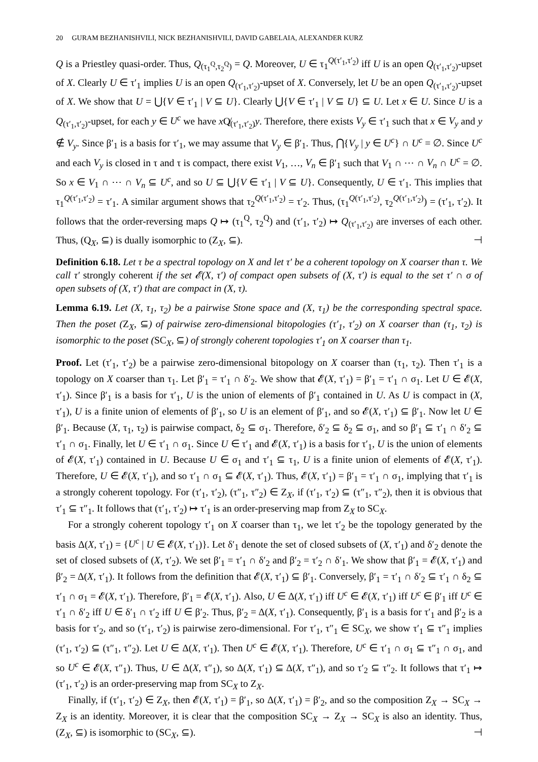20 GURAM BEZHANISHVILI, NICK BEZHANISHVILI, DAVID GABELAIA, ALEXANDER KURZ
Q is a Priestley quasi-order. Thus, Q<sub>(τ<sub>1</sub><sup>Q</sup>,τ<sub>2</sub><sup>Q</sup>)</sub> = Q. Moreover, U ∈ τ<sub>1</sub><sup>Q(τ′<sub>1</sub>,τ′<sub>2</sub>)</sup> iff U is an open Q<sub>(τ′<sub>1</sub>,τ′<sub>2</sub>)</sub>-upset of X. Clearly U ∈ τ′<sub>1</sub> implies U is an open Q<sub>(τ′<sub>1</sub>,τ′<sub>2</sub>)</sub>-upset of X. Conversely, let U be an open Q<sub>(τ′<sub>1</sub>,τ′<sub>2</sub>)</sub>-upset of X. We show that U = ⋃{V ∈ τ′<sub>1</sub> | V ⊆ U}. Clearly ⋃{V ∈ τ′<sub>1</sub> | V ⊆ U} ⊆ U. Let x ∈ U. Since U is a Q<sub>(τ′<sub>1</sub>,τ′<sub>2</sub>)</sub>-upset, for each y ∈ U<sup>c</sup> we have x Q̸<sub>(τ′<sub>1</sub>,τ′<sub>2</sub>)</sub>y. Therefore, there exists V<sub>y</sub> ∈ τ′<sub>1</sub> such that x ∈ V<sub>y</sub> and y ∉ V<sub>y</sub>. Since β′<sub>1</sub> is a basis for τ′<sub>1</sub>, we may assume that V<sub>y</sub> ∈ β′<sub>1</sub>. Thus, ⋂{V<sub>y</sub> | y ∈ U<sup>c</sup>} ∩ U<sup>c</sup> = ∅. Since U<sup>c</sup> and each V<sub>y</sub> is closed in τ and τ is compact, there exist V<sub>1</sub>, …, V<sub>n</sub> ∈ β′<sub>1</sub> such that V<sub>1</sub> ∩ ⋯ ∩ V<sub>n</sub> ∩ U<sup>c</sup> = ∅. So x ∈ V<sub>1</sub> ∩ ⋯ ∩ V<sub>n</sub> ⊆ U<sup>c</sup>, and so U ⊆ ⋃{V ∈ τ′<sub>1</sub> | V ⊆ U}. Consequently, U ∈ τ′<sub>1</sub>. This implies that τ<sub>1</sub><sup>Q(τ′<sub>1</sub>,τ′<sub>2</sub>)</sup> = τ′<sub>1</sub>. A similar argument shows that τ<sub>2</sub><sup>Q(τ′<sub>1</sub>,τ′<sub>2</sub>)</sup> = τ′<sub>2</sub>. Thus, (τ<sub>1</sub><sup>Q(τ′<sub>1</sub>,τ′<sub>2</sub>)</sup>, τ<sub>2</sub><sup>Q(τ′<sub>1</sub>,τ′<sub>2</sub>)</sup>) = (τ′<sub>1</sub>, τ′<sub>2</sub>). It follows that the order-reversing maps Q ↦ (τ<sub>1</sub><sup>Q</sup>, τ<sub>2</sub><sup>Q</sup>) and (τ′<sub>1</sub>, τ′<sub>2</sub>) ↦ Q<sub>(τ′<sub>1</sub>,τ′<sub>2</sub>)</sub> are inverses of each other. Thus, (Q<sub>X</sub>, ⊆) is dually isomorphic to (Z<sub>X</sub>, ⊆). ⊣
Definition 6.18. Let τ be a spectral topology on X and let τ′ be a coherent topology on X coarser than τ. We call τ′ strongly coherent if the set 𝓔(X, τ′) of compact open subsets of (X, τ′) is equal to the set τ′ ∩ σ of open subsets of (X, τ′) that are compact in (X, τ).
Lemma 6.19. Let (X, τ<sub>1</sub>, τ<sub>2</sub>) be a pairwise Stone space and (X, τ<sub>1</sub>) be the corresponding spectral space. Then the poset (Z<sub>X</sub>, ⊆) of pairwise zero-dimensional bitopologies (τ′<sub>1</sub>, τ′<sub>2</sub>) on X coarser than (τ<sub>1</sub>, τ<sub>2</sub>) is isomorphic to the poset (SC<sub>X</sub>, ⊆) of strongly coherent topologies τ′<sub>1</sub> on X coarser than τ<sub>1</sub>.
Proof. Let (τ′<sub>1</sub>, τ′<sub>2</sub>) be a pairwise zero-dimensional bitopology on X coarser than (τ<sub>1</sub>, τ<sub>2</sub>). Then τ′<sub>1</sub> is a topology on X coarser than τ<sub>1</sub>. Let β′<sub>1</sub> = τ′<sub>1</sub> ∩ δ′<sub>2</sub>. We show that 𝓔(X, τ′<sub>1</sub>) = β′<sub>1</sub> = τ′<sub>1</sub> ∩ σ<sub>1</sub>. Let U ∈ 𝓔(X, τ′<sub>1</sub>). Since β′<sub>1</sub> is a basis for τ′<sub>1</sub>, U is the union of elements of β′<sub>1</sub> contained in U. As U is compact in (X, τ′<sub>1</sub>), U is a finite union of elements of β′<sub>1</sub>, so U is an element of β′<sub>1</sub>, and so 𝓔(X, τ′<sub>1</sub>) ⊆ β′<sub>1</sub>. Now let U ∈ β′<sub>1</sub>. Because (X, τ<sub>1</sub>, τ<sub>2</sub>) is pairwise compact, δ<sub>2</sub> ⊆ σ<sub>1</sub>. Therefore, δ′<sub>2</sub> ⊆ δ<sub>2</sub> ⊆ σ<sub>1</sub>, and so β′<sub>1</sub> ⊆ τ′<sub>1</sub> ∩ δ′<sub>2</sub> ⊆ τ′<sub>1</sub> ∩ σ<sub>1</sub>. Finally, let U ∈ τ′<sub>1</sub> ∩ σ<sub>1</sub>. Since U ∈ τ′<sub>1</sub> and 𝓔(X, τ′<sub>1</sub>) is a basis for τ′<sub>1</sub>, U is the union of elements of 𝓔(X, τ′<sub>1</sub>) contained in U. Because U ∈ σ<sub>1</sub> and τ′<sub>1</sub> ⊆ τ<sub>1</sub>, U is a finite union of elements of 𝓔(X, τ′<sub>1</sub>). Therefore, U ∈ 𝓔(X, τ′<sub>1</sub>), and so τ′<sub>1</sub> ∩ σ<sub>1</sub> ⊆ 𝓔(X, τ′<sub>1</sub>). Thus, 𝓔(X, τ′<sub>1</sub>) = β′<sub>1</sub> = τ′<sub>1</sub> ∩ σ<sub>1</sub>, implying that τ′<sub>1</sub> is a strongly coherent topology. For (τ′<sub>1</sub>, τ′<sub>2</sub>), (τ″<sub>1</sub>, τ″<sub>2</sub>) ∈ Z<sub>X</sub>, if (τ′<sub>1</sub>, τ′<sub>2</sub>) ⊆ (τ″<sub>1</sub>, τ″<sub>2</sub>), then it is obvious that τ′<sub>1</sub> ⊆ τ″<sub>1</sub>. It follows that (τ′<sub>1</sub>, τ′<sub>2</sub>) ↦ τ′<sub>1</sub> is an order-preserving map from Z<sub>X</sub> to SC<sub>X</sub>.
For a strongly coherent topology τ′<sub>1</sub> on X coarser than τ<sub>1</sub>, we let τ′<sub>2</sub> be the topology generated by the basis Δ(X, τ′<sub>1</sub>) = {U<sup>c</sup> | U ∈ 𝓔(X, τ′<sub>1</sub>)}. Let δ′<sub>1</sub> denote the set of closed subsets of (X, τ′<sub>1</sub>) and δ′<sub>2</sub> denote the set of closed subsets of (X, τ′<sub>2</sub>). We set β′<sub>1</sub> = τ′<sub>1</sub> ∩ δ′<sub>2</sub> and β′<sub>2</sub> = τ′<sub>2</sub> ∩ δ′<sub>1</sub>. We show that β′<sub>1</sub> = 𝓔(X, τ′<sub>1</sub>) and β′<sub>2</sub> = Δ(X, τ′<sub>1</sub>). It follows from the definition that 𝓔(X, τ′<sub>1</sub>) ⊆ β′<sub>1</sub>. Conversely, β′<sub>1</sub> = τ′<sub>1</sub> ∩ δ′<sub>2</sub> ⊆ τ′<sub>1</sub> ∩ δ<sub>2</sub> ⊆ τ′<sub>1</sub> ∩ σ<sub>1</sub> = 𝓔(X, τ′<sub>1</sub>). Therefore, β′<sub>1</sub> = 𝓔(X, τ′<sub>1</sub>). Also, U ∈ Δ(X, τ′<sub>1</sub>) iff U<sup>c</sup> ∈ 𝓔(X, τ′<sub>1</sub>) iff U<sup>c</sup> ∈ β′<sub>1</sub> iff U<sup>c</sup> ∈ τ′<sub>1</sub> ∩ δ′<sub>2</sub> iff U ∈ δ′<sub>1</sub> ∩ τ′<sub>2</sub> iff U ∈ β′<sub>2</sub>. Thus, β′<sub>2</sub> = Δ(X, τ′<sub>1</sub>). Consequently, β′<sub>1</sub> is a basis for τ′<sub>1</sub> and β′<sub>2</sub> is a basis for τ′<sub>2</sub>, and so (τ′<sub>1</sub>, τ′<sub>2</sub>) is pairwise zero-dimensional. For τ′<sub>1</sub>, τ″<sub>1</sub> ∈ SC<sub>X</sub>, we show τ′<sub>1</sub> ⊆ τ″<sub>1</sub> implies (τ′<sub>1</sub>, τ′<sub>2</sub>) ⊆ (τ″<sub>1</sub>, τ″<sub>2</sub>). Let U ∈ Δ(X, τ′<sub>1</sub>). Then U<sup>c</sup> ∈ 𝓔(X, τ′<sub>1</sub>). Therefore, U<sup>c</sup> ∈ τ′<sub>1</sub> ∩ σ<sub>1</sub> ⊆ τ″<sub>1</sub> ∩ σ<sub>1</sub>, and so U<sup>c</sup> ∈ 𝓔(X, τ″<sub>1</sub>). Thus, U ∈ Δ(X, τ″<sub>1</sub>), so Δ(X, τ′<sub>1</sub>) ⊆ Δ(X, τ″<sub>1</sub>), and so τ′<sub>2</sub> ⊆ τ″<sub>2</sub>. It follows that τ′<sub>1</sub> ↦ (τ′<sub>1</sub>, τ′<sub>2</sub>) is an order-preserving map from SC<sub>X</sub> to Z<sub>X</sub>.
Finally, if (τ′<sub>1</sub>, τ′<sub>2</sub>) ∈ Z<sub>X</sub>, then 𝓔(X, τ′<sub>1</sub>) = β′<sub>1</sub>, so Δ(X, τ′<sub>1</sub>) = β′<sub>2</sub>, and so the composition Z<sub>X</sub> → SC<sub>X</sub> → Z<sub>X</sub> is an identity. Moreover, it is clear that the composition SC<sub>X</sub> → Z<sub>X</sub> → SC<sub>X</sub> is also an identity. Thus, (Z<sub>X</sub>, ⊆) is isomorphic to (SC<sub>X</sub>, ⊆). ⊣